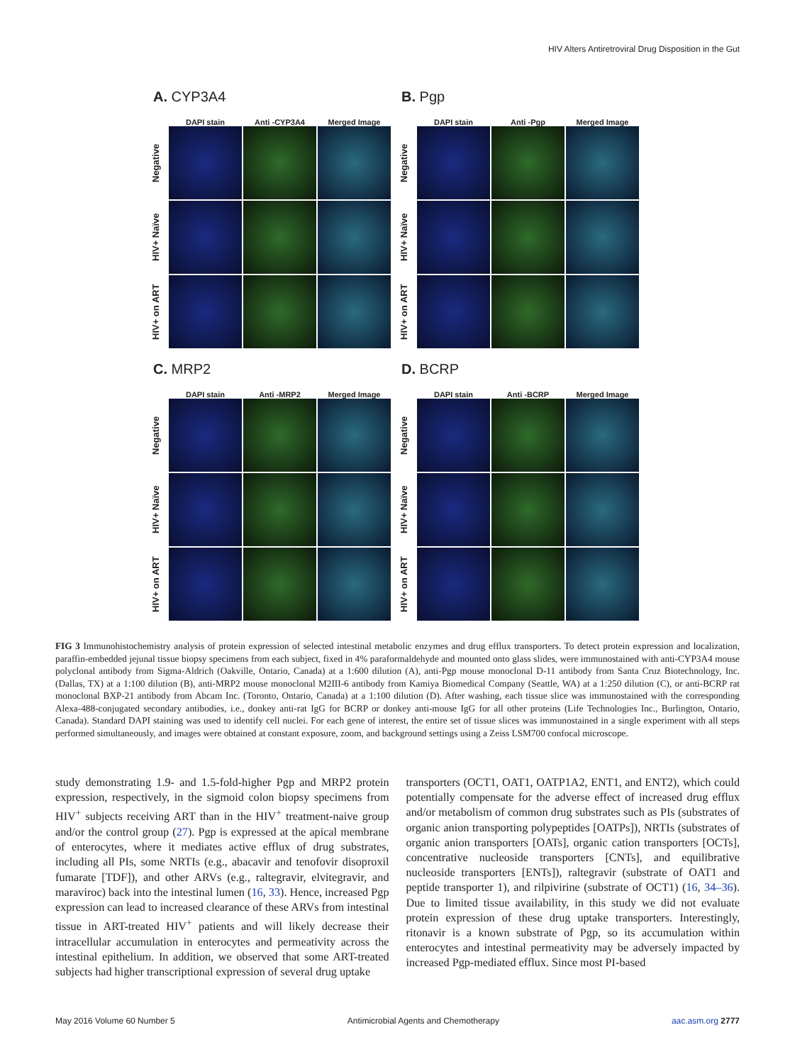HIV Alters Antiretroviral Drug Disposition in the Gut
A. CYP3A4
DAPI stain
Anti -CYP3A4
Merged Image
Negative
HIV+ Naïve
HIV+ on ART
B. Pgp
DAPI stain
Anti -Pgp
Merged Image
Negative
HIV+ Naïve
HIV+ on ART
C. MRP2
DAPI stain
Anti -MRP2
Merged Image
Negative
HIV+ Naïve
HIV+ on ART
D. BCRP
DAPI stain
Anti -BCRP
Merged Image
Negative
HIV+ Naïve
HIV+ on ART
FIG 3 Immunohistochemistry analysis of protein expression of selected intestinal metabolic enzymes and drug efflux transporters. To detect protein expression and localization, paraffin-embedded jejunal tissue biopsy specimens from each subject, fixed in 4% paraformaldehyde and mounted onto glass slides, were immunostained with anti-CYP3A4 mouse polyclonal antibody from Sigma-Aldrich (Oakville, Ontario, Canada) at a 1:600 dilution (A), anti-Pgp mouse monoclonal D-11 antibody from Santa Cruz Biotechnology, Inc. (Dallas, TX) at a 1:100 dilution (B), anti-MRP2 mouse monoclonal M2III-6 antibody from Kamiya Biomedical Company (Seattle, WA) at a 1:250 dilution (C), or anti-BCRP rat monoclonal BXP-21 antibody from Abcam Inc. (Toronto, Ontario, Canada) at a 1:100 dilution (D). After washing, each tissue slice was immunostained with the corresponding Alexa-488-conjugated secondary antibodies, i.e., donkey anti-rat IgG for BCRP or donkey anti-mouse IgG for all other proteins (Life Technologies Inc., Burlington, Ontario, Canada). Standard DAPI staining was used to identify cell nuclei. For each gene of interest, the entire set of tissue slices was immunostained in a single experiment with all steps performed simultaneously, and images were obtained at constant exposure, zoom, and background settings using a Zeiss LSM700 confocal microscope.
study demonstrating 1.9- and 1.5-fold-higher Pgp and MRP2 protein expression, respectively, in the sigmoid colon biopsy specimens from HIV<sup>+</sup> subjects receiving ART than in the HIV<sup>+</sup> treatment-naive group and/or the control group (27). Pgp is expressed at the apical membrane of enterocytes, where it mediates active efflux of drug substrates, including all PIs, some NRTIs (e.g., abacavir and tenofovir disoproxil fumarate [TDF]), and other ARVs (e.g., raltegravir, elvitegravir, and maraviroc) back into the intestinal lumen (16, 33). Hence, increased Pgp expression can lead to increased clearance of these ARVs from intestinal tissue in ART-treated HIV<sup>+</sup> patients and will likely decrease their intracellular accumulation in enterocytes and permeativity across the intestinal epithelium. In addition, we observed that some ART-treated subjects had higher transcriptional expression of several drug uptake
transporters (OCT1, OAT1, OATP1A2, ENT1, and ENT2), which could potentially compensate for the adverse effect of increased drug efflux and/or metabolism of common drug substrates such as PIs (substrates of organic anion transporting polypeptides [OATPs]), NRTIs (substrates of organic anion transporters [OATs], organic cation transporters [OCTs], concentrative nucleoside transporters [CNTs], and equilibrative nucleoside transporters [ENTs]), raltegravir (substrate of OAT1 and peptide transporter 1), and rilpivirine (substrate of OCT1) (16, 34–36). Due to limited tissue availability, in this study we did not evaluate protein expression of these drug uptake transporters. Interestingly, ritonavir is a known substrate of Pgp, so its accumulation within enterocytes and intestinal permeativity may be adversely impacted by increased Pgp-mediated efflux. Since most PI-based
May 2016 Volume 60 Number 5 Antimicrobial Agents and Chemotherapy aac.asm.org 2777